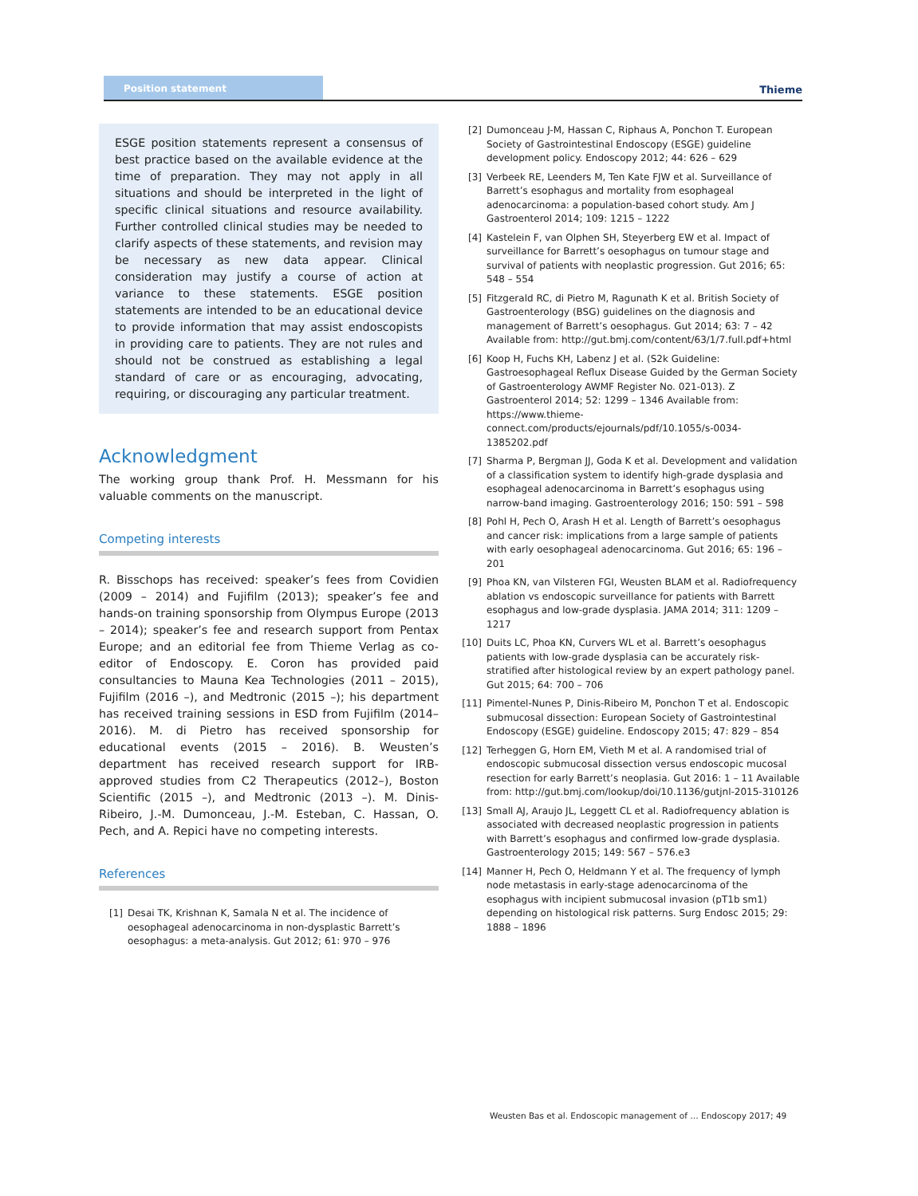Position statement Thieme
ESGE position statements represent a consensus of best practice based on the available evidence at the time of preparation. They may not apply in all situations and should be interpreted in the light of specific clinical situations and resource availability. Further controlled clinical studies may be needed to clarify aspects of these statements, and revision may be necessary as new data appear. Clinical consideration may justify a course of action at variance to these statements. ESGE position statements are intended to be an educational device to provide information that may assist endoscopists in providing care to patients. They are not rules and should not be construed as establishing a legal standard of care or as encouraging, advocating, requiring, or discouraging any particular treatment.
Acknowledgment
The working group thank Prof. H. Messmann for his valuable comments on the manuscript.
Competing interests
R. Bisschops has received: speaker’s fees from Covidien (2009 – 2014) and Fujifilm (2013); speaker’s fee and hands-on training sponsorship from Olympus Europe (2013 – 2014); speaker’s fee and research support from Pentax Europe; and an editorial fee from Thieme Verlag as co-editor of Endoscopy. E. Coron has provided paid consultancies to Mauna Kea Technologies (2011 – 2015), Fujifilm (2016 –), and Medtronic (2015 –); his department has received training sessions in ESD from Fujifilm (2014–2016). M. di Pietro has received sponsorship for educational events (2015 – 2016). B. Weusten’s department has received research support for IRB-approved studies from C2 Therapeutics (2012–), Boston Scientific (2015 –), and Medtronic (2013 –). M. Dinis-Ribeiro, J.-M. Dumonceau, J.-M. Esteban, C. Hassan, O. Pech, and A. Repici have no competing interests.
References
[1] Desai TK, Krishnan K, Samala N et al. The incidence of oesophageal adenocarcinoma in non-dysplastic Barrett’s oesophagus: a meta-analysis. Gut 2012; 61: 970 – 976
[2] Dumonceau J-M, Hassan C, Riphaus A, Ponchon T. European Society of Gastrointestinal Endoscopy (ESGE) guideline development policy. Endoscopy 2012; 44: 626 – 629
[3] Verbeek RE, Leenders M, Ten Kate FJW et al. Surveillance of Barrett’s esophagus and mortality from esophageal adenocarcinoma: a population-based cohort study. Am J Gastroenterol 2014; 109: 1215 – 1222
[4] Kastelein F, van Olphen SH, Steyerberg EW et al. Impact of surveillance for Barrett’s oesophagus on tumour stage and survival of patients with neoplastic progression. Gut 2016; 65: 548 – 554
[5] Fitzgerald RC, di Pietro M, Ragunath K et al. British Society of Gastroenterology (BSG) guidelines on the diagnosis and management of Barrett’s oesophagus. Gut 2014; 63: 7 – 42 Available from: http://gut.bmj.com/content/63/1/7.full.pdf+html
[6] Koop H, Fuchs KH, Labenz J et al. (S2k Guideline: Gastroesophageal Reflux Disease Guided by the German Society of Gastroenterology AWMF Register No. 021-013). Z Gastroenterol 2014; 52: 1299 – 1346 Available from: https://www.thieme-connect.com/products/ejournals/pdf/10.1055/s-0034-1385202.pdf
[7] Sharma P, Bergman JJ, Goda K et al. Development and validation of a classification system to identify high-grade dysplasia and esophageal adenocarcinoma in Barrett’s esophagus using narrow-band imaging. Gastroenterology 2016; 150: 591 – 598
[8] Pohl H, Pech O, Arash H et al. Length of Barrett’s oesophagus and cancer risk: implications from a large sample of patients with early oesophageal adenocarcinoma. Gut 2016; 65: 196 – 201
[9] Phoa KN, van Vilsteren FGI, Weusten BLAM et al. Radiofrequency ablation vs endoscopic surveillance for patients with Barrett esophagus and low-grade dysplasia. JAMA 2014; 311: 1209 – 1217
[10] Duits LC, Phoa KN, Curvers WL et al. Barrett’s oesophagus patients with low-grade dysplasia can be accurately risk-stratified after histological review by an expert pathology panel. Gut 2015; 64: 700 – 706
[11] Pimentel-Nunes P, Dinis-Ribeiro M, Ponchon T et al. Endoscopic submucosal dissection: European Society of Gastrointestinal Endoscopy (ESGE) guideline. Endoscopy 2015; 47: 829 – 854
[12] Terheggen G, Horn EM, Vieth M et al. A randomised trial of endoscopic submucosal dissection versus endoscopic mucosal resection for early Barrett’s neoplasia. Gut 2016: 1 – 11 Available from: http://gut.bmj.com/lookup/doi/10.1136/gutjnl-2015-310126
[13] Small AJ, Araujo JL, Leggett CL et al. Radiofrequency ablation is associated with decreased neoplastic progression in patients with Barrett’s esophagus and confirmed low-grade dysplasia. Gastroenterology 2015; 149: 567 – 576.e3
[14] Manner H, Pech O, Heldmann Y et al. The frequency of lymph node metastasis in early-stage adenocarcinoma of the esophagus with incipient submucosal invasion (pT1b sm1) depending on histological risk patterns. Surg Endosc 2015; 29: 1888 – 1896
Weusten Bas et al. Endoscopic management of … Endoscopy 2017; 49